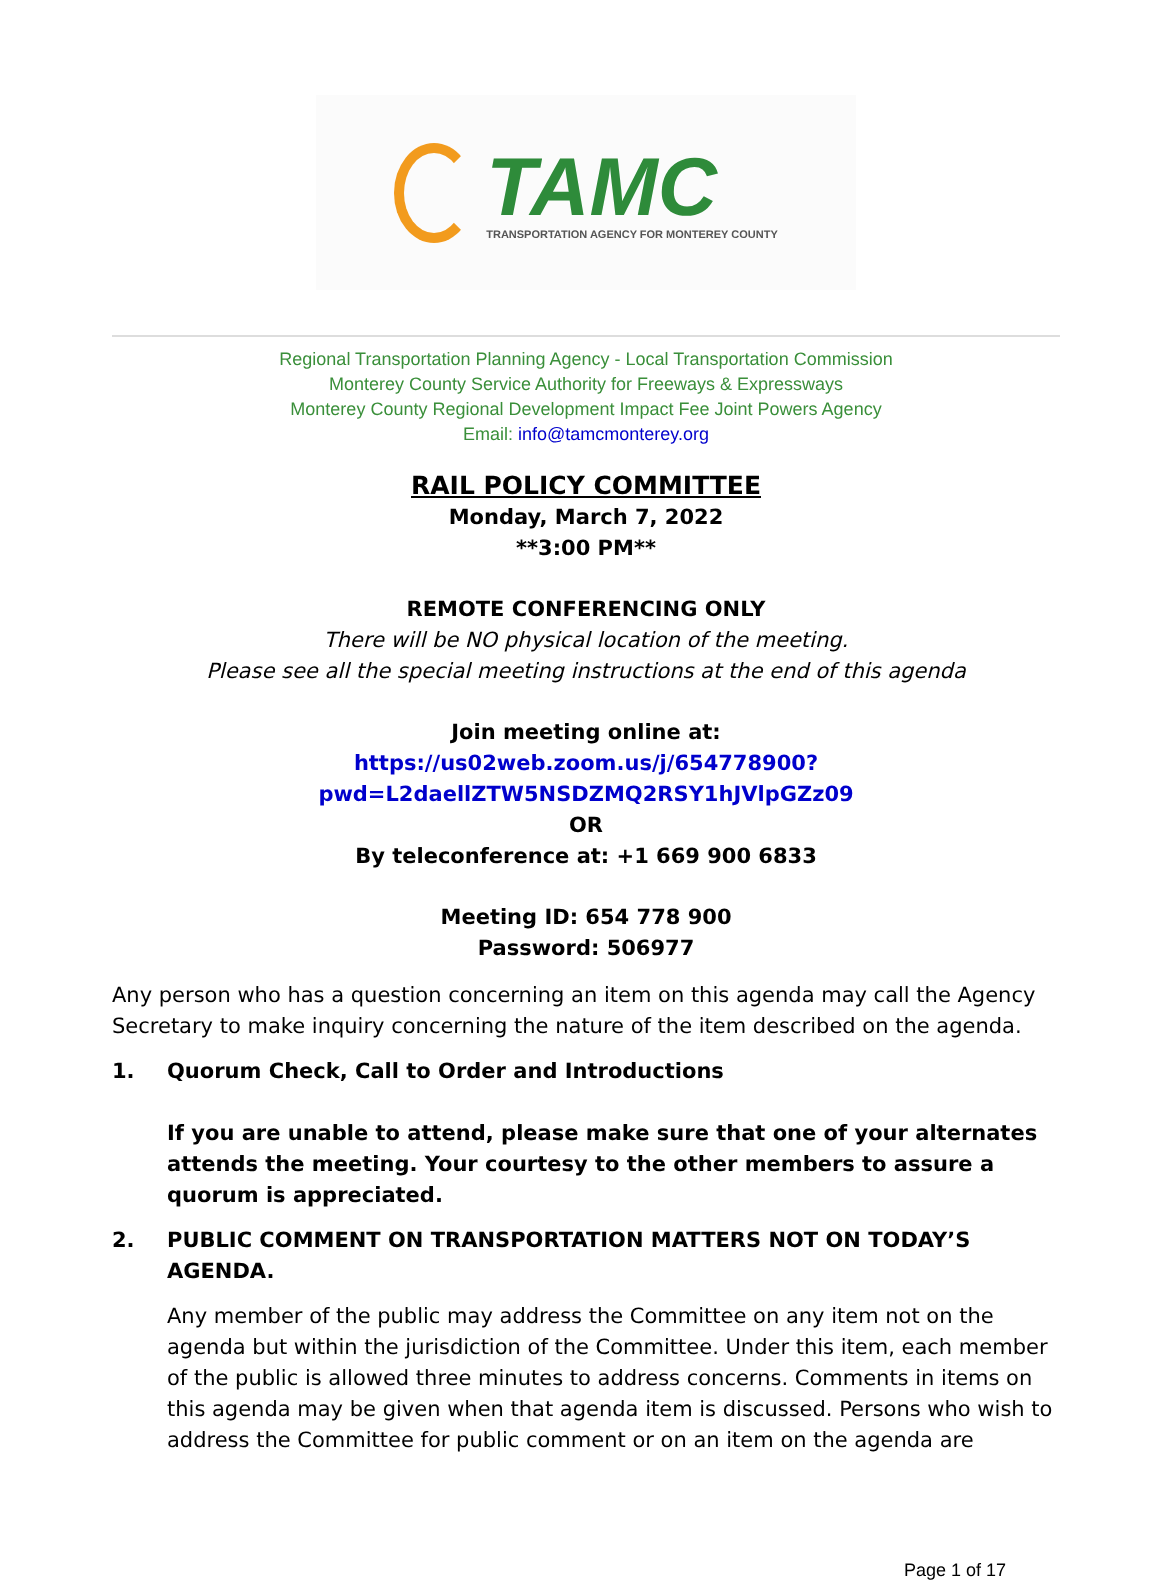TAMC
TRANSPORTATION AGENCY FOR MONTEREY COUNTY
Regional Transportation Planning Agency - Local Transportation Commission
Monterey County Service Authority for Freeways & Expressways
Monterey County Regional Development Impact Fee Joint Powers Agency
Email: info@tamcmonterey.org
RAIL POLICY COMMITTEE
Monday, March 7, 2022
**3:00 PM**
REMOTE CONFERENCING ONLY
There will be NO physical location of the meeting.
Please see all the special meeting instructions at the end of this agenda
Join meeting online at:
https://us02web.zoom.us/j/654778900?pwd=L2daellZTW5NSDZMQ2RSY1hJVlpGZz09
OR
By teleconference at: +1 669 900 6833
Meeting ID: 654 778 900
Password: 506977
Any person who has a question concerning an item on this agenda may call the Agency Secretary to make inquiry concerning the nature of the item described on the agenda.
1. Quorum Check, Call to Order and Introductions
If you are unable to attend, please make sure that one of your alternates attends the meeting. Your courtesy to the other members to assure a quorum is appreciated.
2. PUBLIC COMMENT ON TRANSPORTATION MATTERS NOT ON TODAY’S AGENDA.
Any member of the public may address the Committee on any item not on the agenda but within the jurisdiction of the Committee. Under this item, each member of the public is allowed three minutes to address concerns. Comments in items on this agenda may be given when that agenda item is discussed. Persons who wish to address the Committee for public comment or on an item on the agenda are
Page 1 of 17